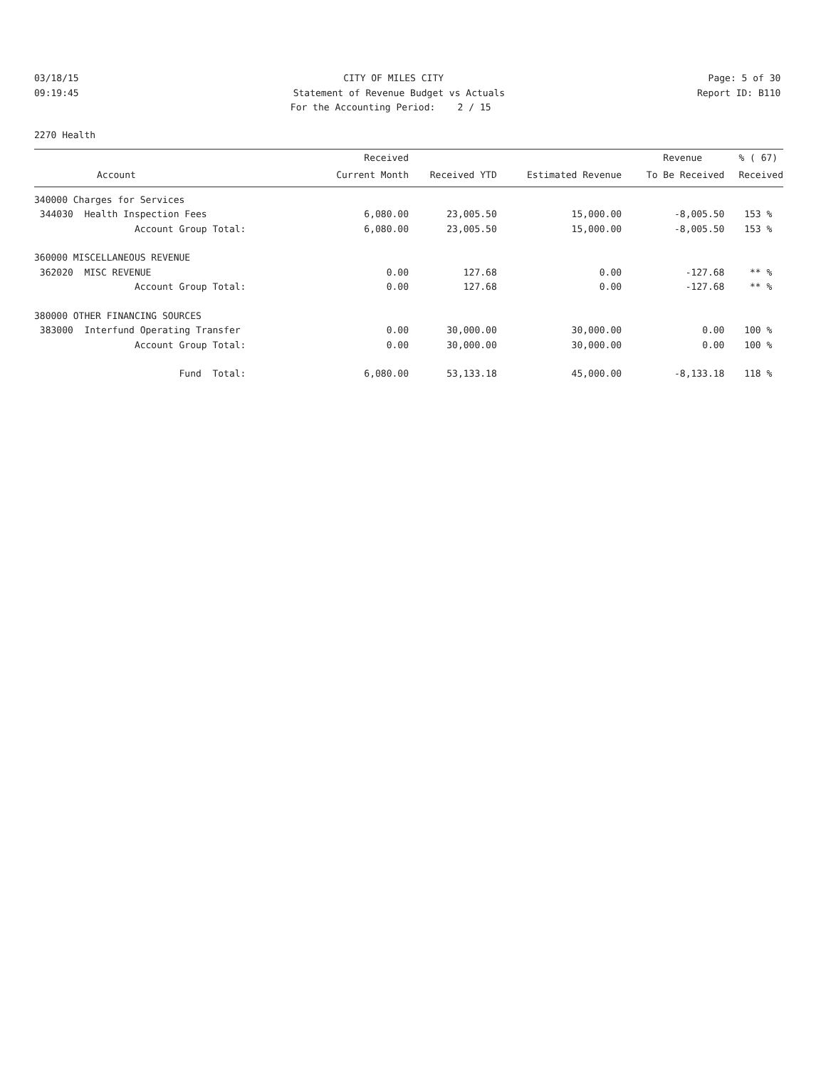03/18/15
CITY OF MILES CITY
Page: 5 of 30
09:19:45
Statement of Revenue Budget vs Actuals
Report ID: B110
For the Accounting Period: 2 / 15
2270 Health
| | Received | | | Revenue | % ( 67) |
| --- | --- | --- | --- | --- | --- |
| Account | Current Month | Received YTD | Estimated Revenue | To Be Received | Received |
| 340000 Charges for Services | | | | | |
| 344030 Health Inspection Fees | 6,080.00 | 23,005.50 | 15,000.00 | -8,005.50 | 153 % |
| Account Group Total: | 6,080.00 | 23,005.50 | 15,000.00 | -8,005.50 | 153 % |
| 360000 MISCELLANEOUS REVENUE | | | | | |
| 362020 MISC REVENUE | 0.00 | 127.68 | 0.00 | -127.68 | ** % |
| Account Group Total: | 0.00 | 127.68 | 0.00 | -127.68 | ** % |
| 380000 OTHER FINANCING SOURCES | | | | | |
| 383000 Interfund Operating Transfer | 0.00 | 30,000.00 | 30,000.00 | 0.00 | 100 % |
| Account Group Total: | 0.00 | 30,000.00 | 30,000.00 | 0.00 | 100 % |
| Fund Total: | 6,080.00 | 53,133.18 | 45,000.00 | -8,133.18 | 118 % |